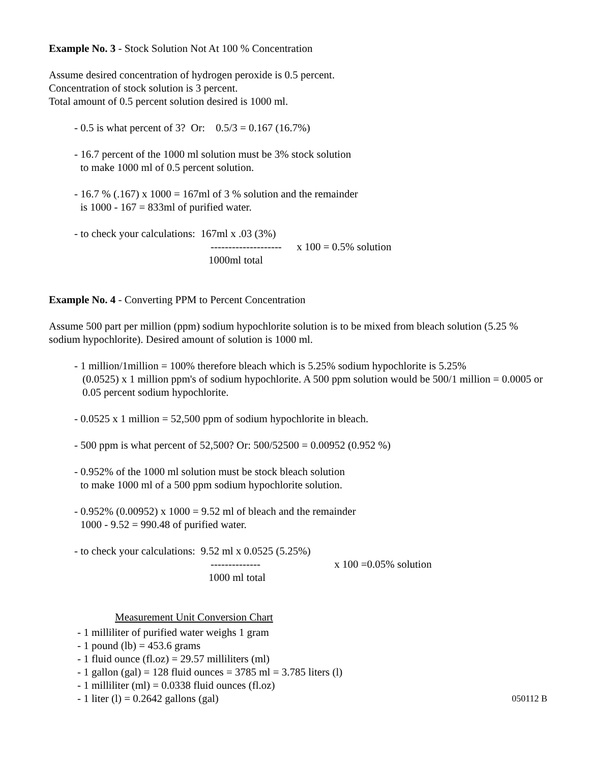Example No. 3 - Stock Solution Not At 100 % Concentration
Assume desired concentration of hydrogen peroxide is 0.5 percent.
Concentration of stock solution is 3 percent.
Total amount of 0.5 percent solution desired is 1000 ml.
- 0.5 is what percent of 3? Or: 0.5/3 = 0.167 (16.7%)
- 16.7 percent of the 1000 ml solution must be 3% stock solution
to make 1000 ml of 0.5 percent solution.
- 16.7 % (.167) x 1000 = 167ml of 3 % solution and the remainder
is 1000 - 167 = 833ml of purified water.
- to check your calculations: 167ml x .03 (3%)
-------------------- x 100 = 0.5% solution
1000ml total
Example No. 4 - Converting PPM to Percent Concentration
Assume 500 part per million (ppm) sodium hypochlorite solution is to be mixed from bleach solution (5.25 % sodium hypochlorite). Desired amount of solution is 1000 ml.
- 1 million/1million = 100% therefore bleach which is 5.25% sodium hypochlorite is 5.25%
(0.0525) x 1 million ppm's of sodium hypochlorite. A 500 ppm solution would be 500/1 million = 0.0005 or 0.05 percent sodium hypochlorite.
- 0.0525 x 1 million = 52,500 ppm of sodium hypochlorite in bleach.
- 500 ppm is what percent of 52,500? Or: 500/52500 = 0.00952 (0.952 %)
- 0.952% of the 1000 ml solution must be stock bleach solution
to make 1000 ml of a 500 ppm sodium hypochlorite solution.
- 0.952% (0.00952) x 1000 = 9.52 ml of bleach and the remainder
1000 - 9.52 = 990.48 of purified water.
- to check your calculations: 9.52 ml x 0.0525 (5.25%)
-------------- x 100 =0.05% solution
1000 ml total
Measurement Unit Conversion Chart
- 1 milliliter of purified water weighs 1 gram
- 1 pound (lb) = 453.6 grams
- 1 fluid ounce (fl.oz) = 29.57 milliliters (ml)
- 1 gallon (gal) = 128 fluid ounces = 3785 ml = 3.785 liters (l)
- 1 milliliter (ml) = 0.0338 fluid ounces (fl.oz)
- 1 liter (l) = 0.2642 gallons (gal)
050112 B